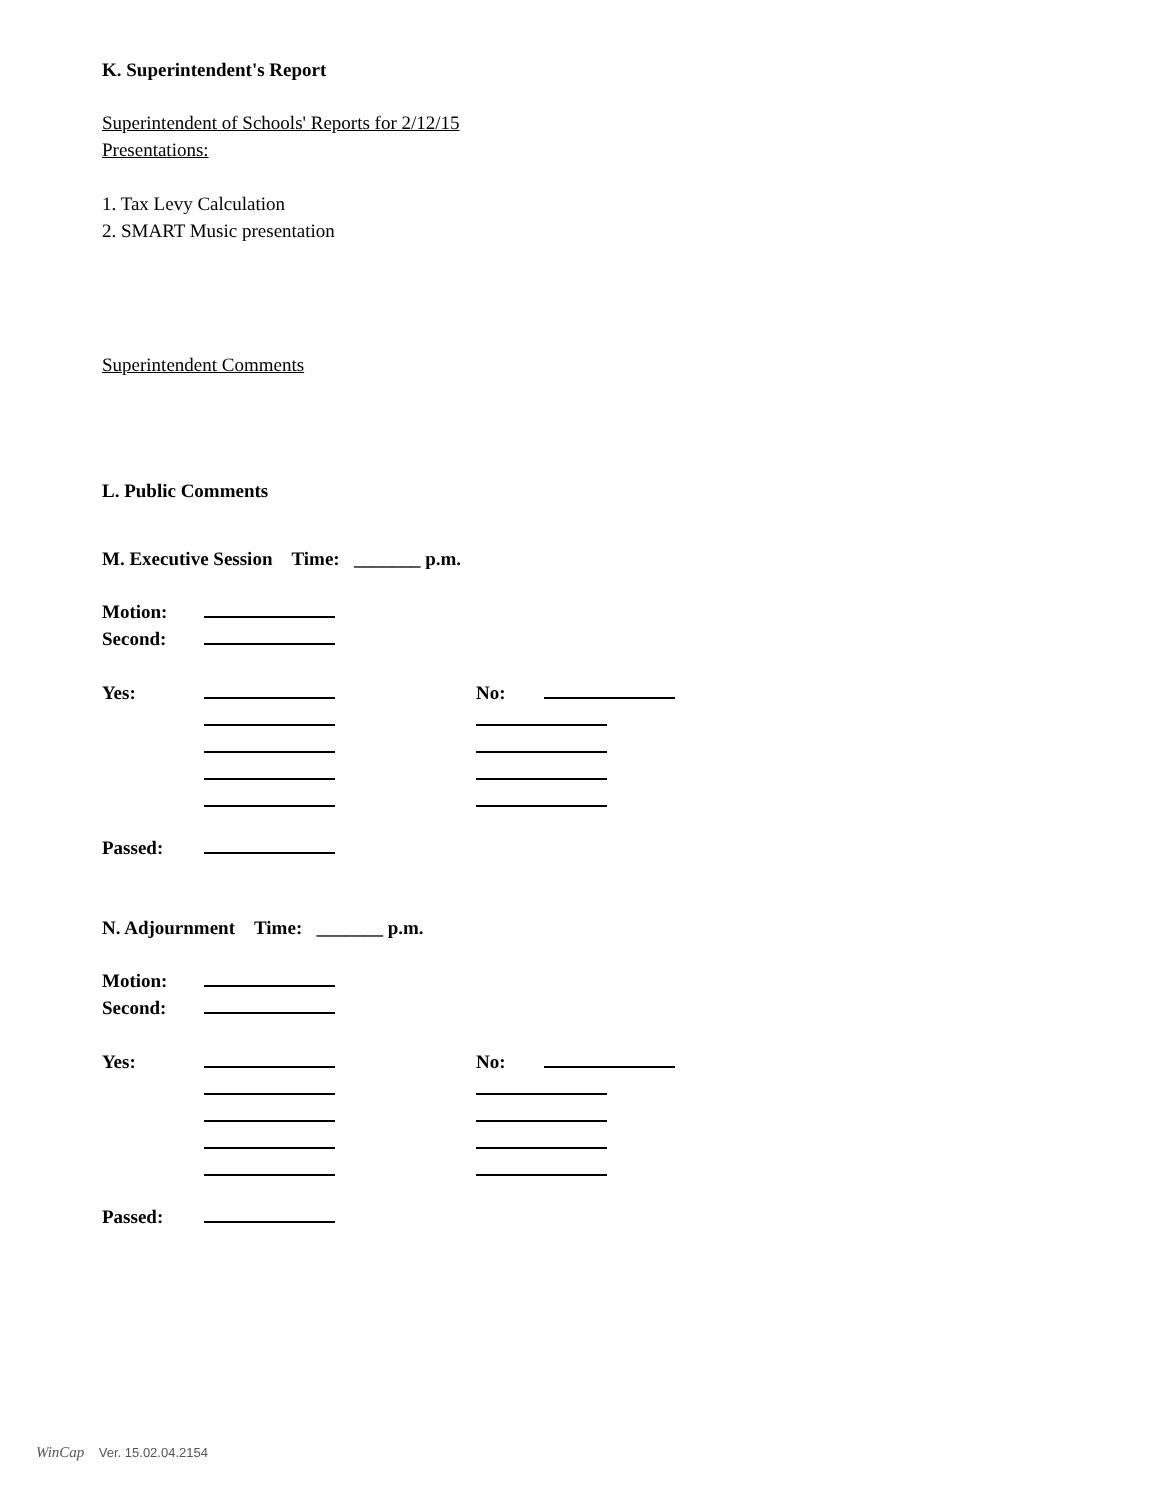K. Superintendent's Report
Superintendent of Schools' Reports for 2/12/15
Presentations:
1. Tax Levy Calculation
2. SMART Music presentation
Superintendent Comments
L. Public Comments
M. Executive Session Time: _______ p.m.
Motion:
Second:
Yes: No:
Passed:
N. Adjournment Time: _______ p.m.
Motion:
Second:
Yes: No:
Passed:
WinCap Ver. 15.02.04.2154